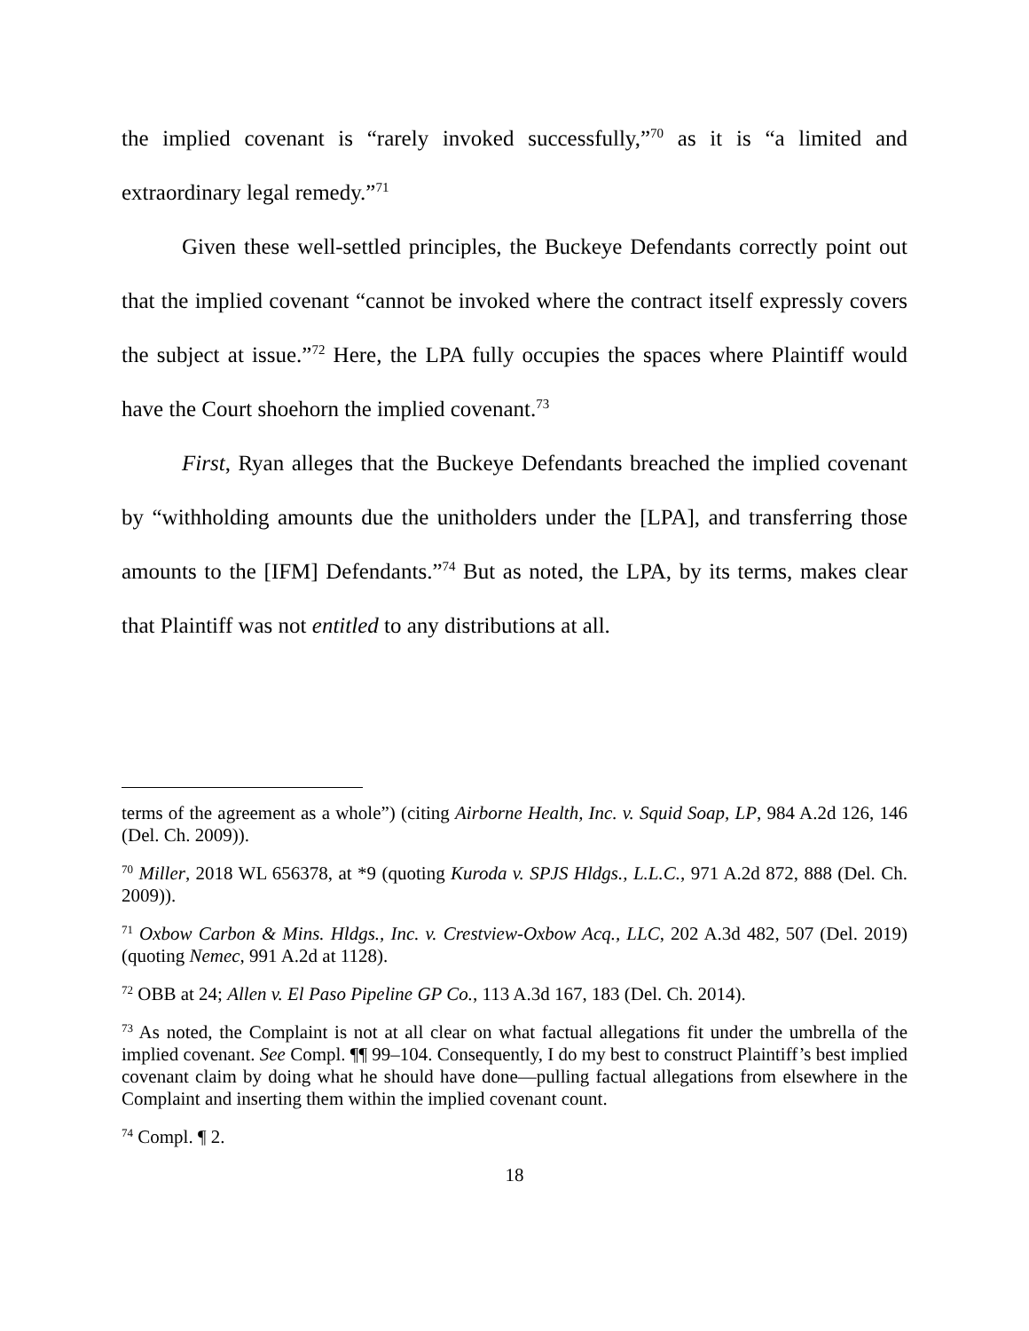the implied covenant is “rarely invoked successfully,”<sup>70</sup> as it is “a limited and extraordinary legal remedy.”<sup>71</sup>
Given these well-settled principles, the Buckeye Defendants correctly point out that the implied covenant “cannot be invoked where the contract itself expressly covers the subject at issue.”<sup>72</sup> Here, the LPA fully occupies the spaces where Plaintiff would have the Court shoehorn the implied covenant.<sup>73</sup>
First, Ryan alleges that the Buckeye Defendants breached the implied covenant by “withholding amounts due the unitholders under the [LPA], and transferring those amounts to the [IFM] Defendants.”<sup>74</sup> But as noted, the LPA, by its terms, makes clear that Plaintiff was not entitled to any distributions at all.
terms of the agreement as a whole”) (citing Airborne Health, Inc. v. Squid Soap, LP, 984 A.2d 126, 146 (Del. Ch. 2009)).
<sup>70</sup> Miller, 2018 WL 656378, at *9 (quoting Kuroda v. SPJS Hldgs., L.L.C., 971 A.2d 872, 888 (Del. Ch. 2009)).
<sup>71</sup> Oxbow Carbon & Mins. Hldgs., Inc. v. Crestview-Oxbow Acq., LLC, 202 A.3d 482, 507 (Del. 2019) (quoting Nemec, 991 A.2d at 1128).
<sup>72</sup> OBB at 24; Allen v. El Paso Pipeline GP Co., 113 A.3d 167, 183 (Del. Ch. 2014).
<sup>73</sup> As noted, the Complaint is not at all clear on what factual allegations fit under the umbrella of the implied covenant. See Compl. ¶¶ 99–104. Consequently, I do my best to construct Plaintiff’s best implied covenant claim by doing what he should have done—pulling factual allegations from elsewhere in the Complaint and inserting them within the implied covenant count.
<sup>74</sup> Compl. ¶ 2.
18